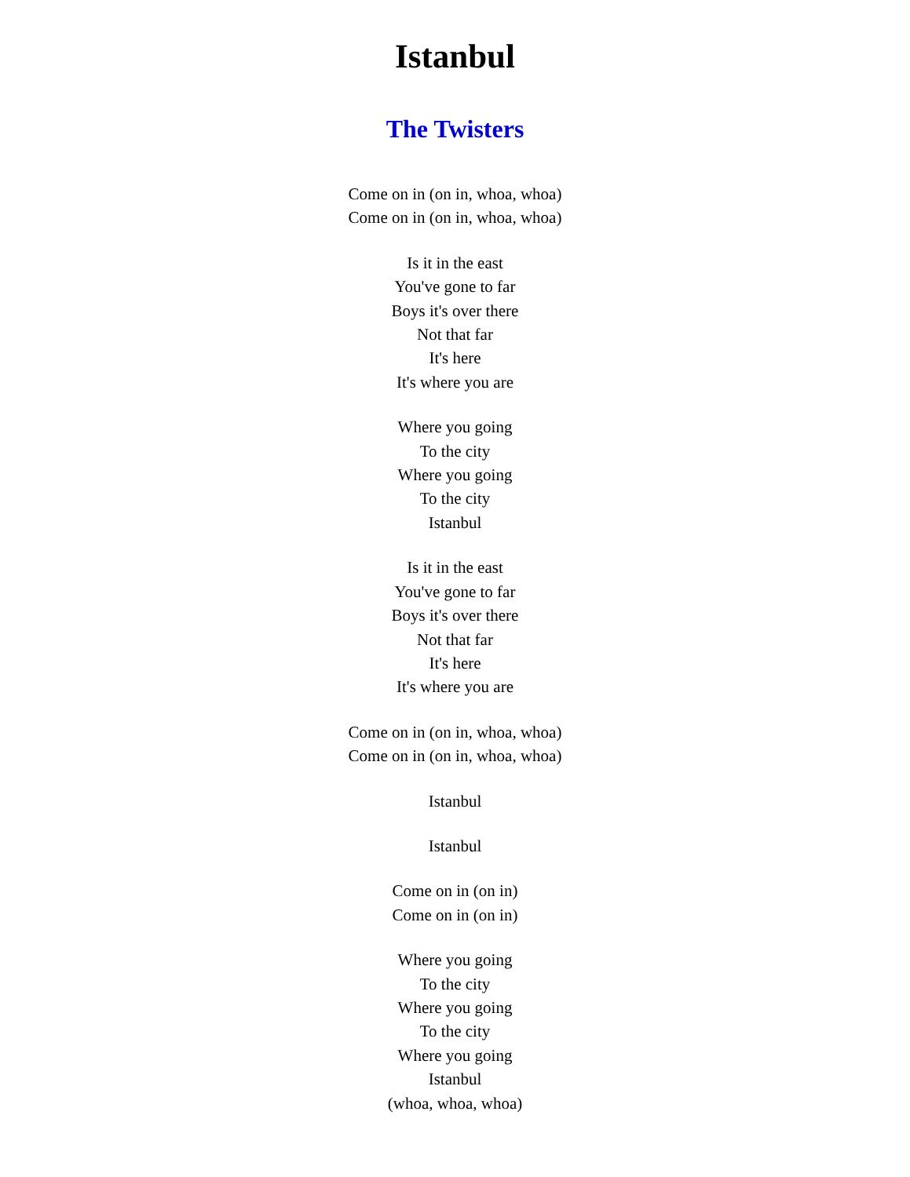Istanbul
The Twisters
Come on in (on in, whoa, whoa)
Come on in (on in, whoa, whoa)
Is it in the east
You've gone to far
Boys it's over there
Not that far
It's here
It's where you are
Where you going
To the city
Where you going
To the city
Istanbul
Is it in the east
You've gone to far
Boys it's over there
Not that far
It's here
It's where you are
Come on in (on in, whoa, whoa)
Come on in (on in, whoa, whoa)
Istanbul
Istanbul
Come on in (on in)
Come on in (on in)
Where you going
To the city
Where you going
To the city
Where you going
Istanbul
(whoa, whoa, whoa)